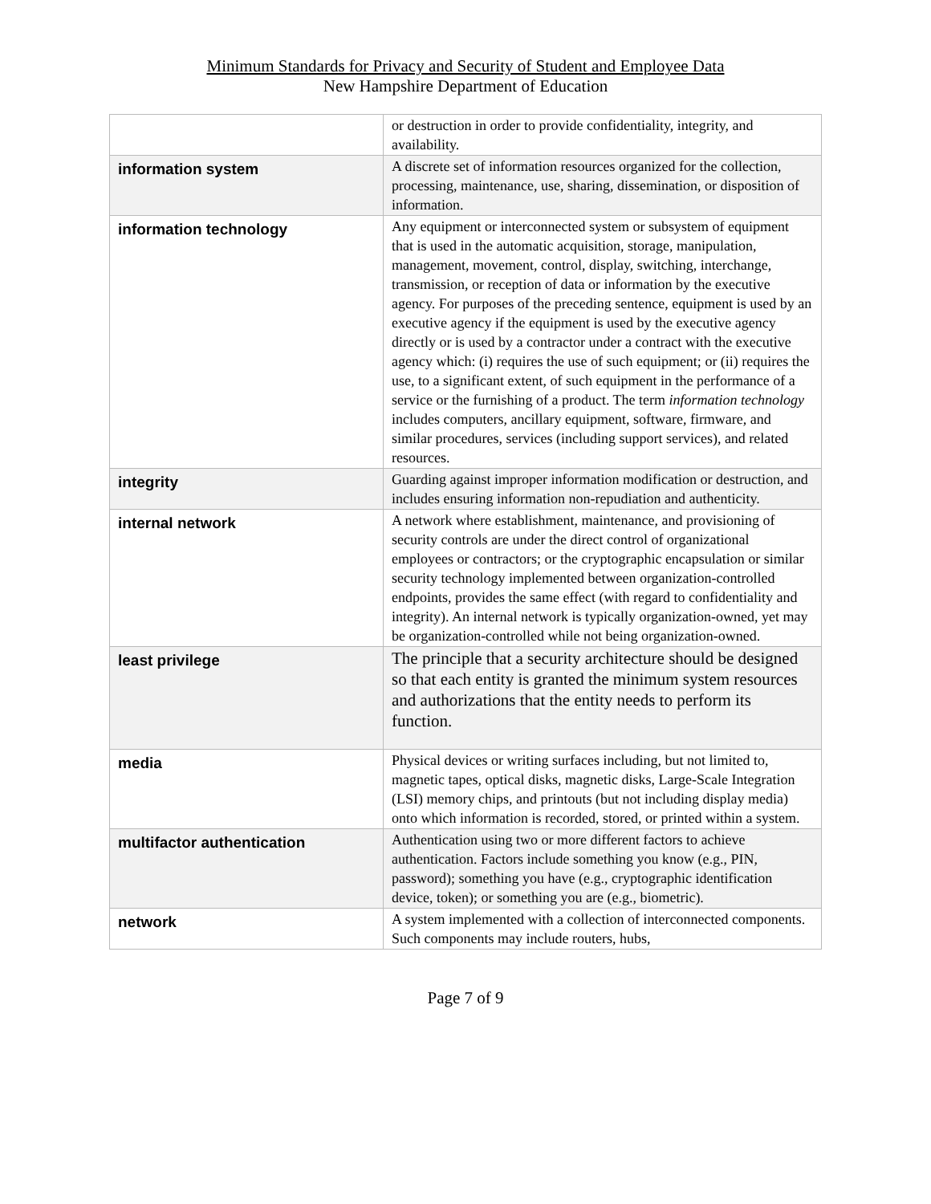Minimum Standards for Privacy and Security of Student and Employee Data
New Hampshire Department of Education
| | or destruction in order to provide confidentiality, integrity, and availability. |
| information system | A discrete set of information resources organized for the collection, processing, maintenance, use, sharing, dissemination, or disposition of information. |
| information technology | Any equipment or interconnected system or subsystem of equipment that is used in the automatic acquisition, storage, manipulation, management, movement, control, display, switching, interchange, transmission, or reception of data or information by the executive agency. For purposes of the preceding sentence, equipment is used by an executive agency if the equipment is used by the executive agency directly or is used by a contractor under a contract with the executive agency which: (i) requires the use of such equipment; or (ii) requires the use, to a significant extent, of such equipment in the performance of a service or the furnishing of a product. The term information technology includes computers, ancillary equipment, software, firmware, and similar procedures, services (including support services), and related resources. |
| integrity | Guarding against improper information modification or destruction, and includes ensuring information non-repudiation and authenticity. |
| internal network | A network where establishment, maintenance, and provisioning of security controls are under the direct control of organizational employees or contractors; or the cryptographic encapsulation or similar security technology implemented between organization-controlled endpoints, provides the same effect (with regard to confidentiality and integrity). An internal network is typically organization-owned, yet may be organization-controlled while not being organization-owned. |
| least privilege | The principle that a security architecture should be designed so that each entity is granted the minimum system resources and authorizations that the entity needs to perform its function. |
| media | Physical devices or writing surfaces including, but not limited to, magnetic tapes, optical disks, magnetic disks, Large-Scale Integration (LSI) memory chips, and printouts (but not including display media) onto which information is recorded, stored, or printed within a system. |
| multifactor authentication | Authentication using two or more different factors to achieve authentication. Factors include something you know (e.g., PIN, password); something you have (e.g., cryptographic identification device, token); or something you are (e.g., biometric). |
| network | A system implemented with a collection of interconnected components. Such components may include routers, hubs, |
Page 7 of 9